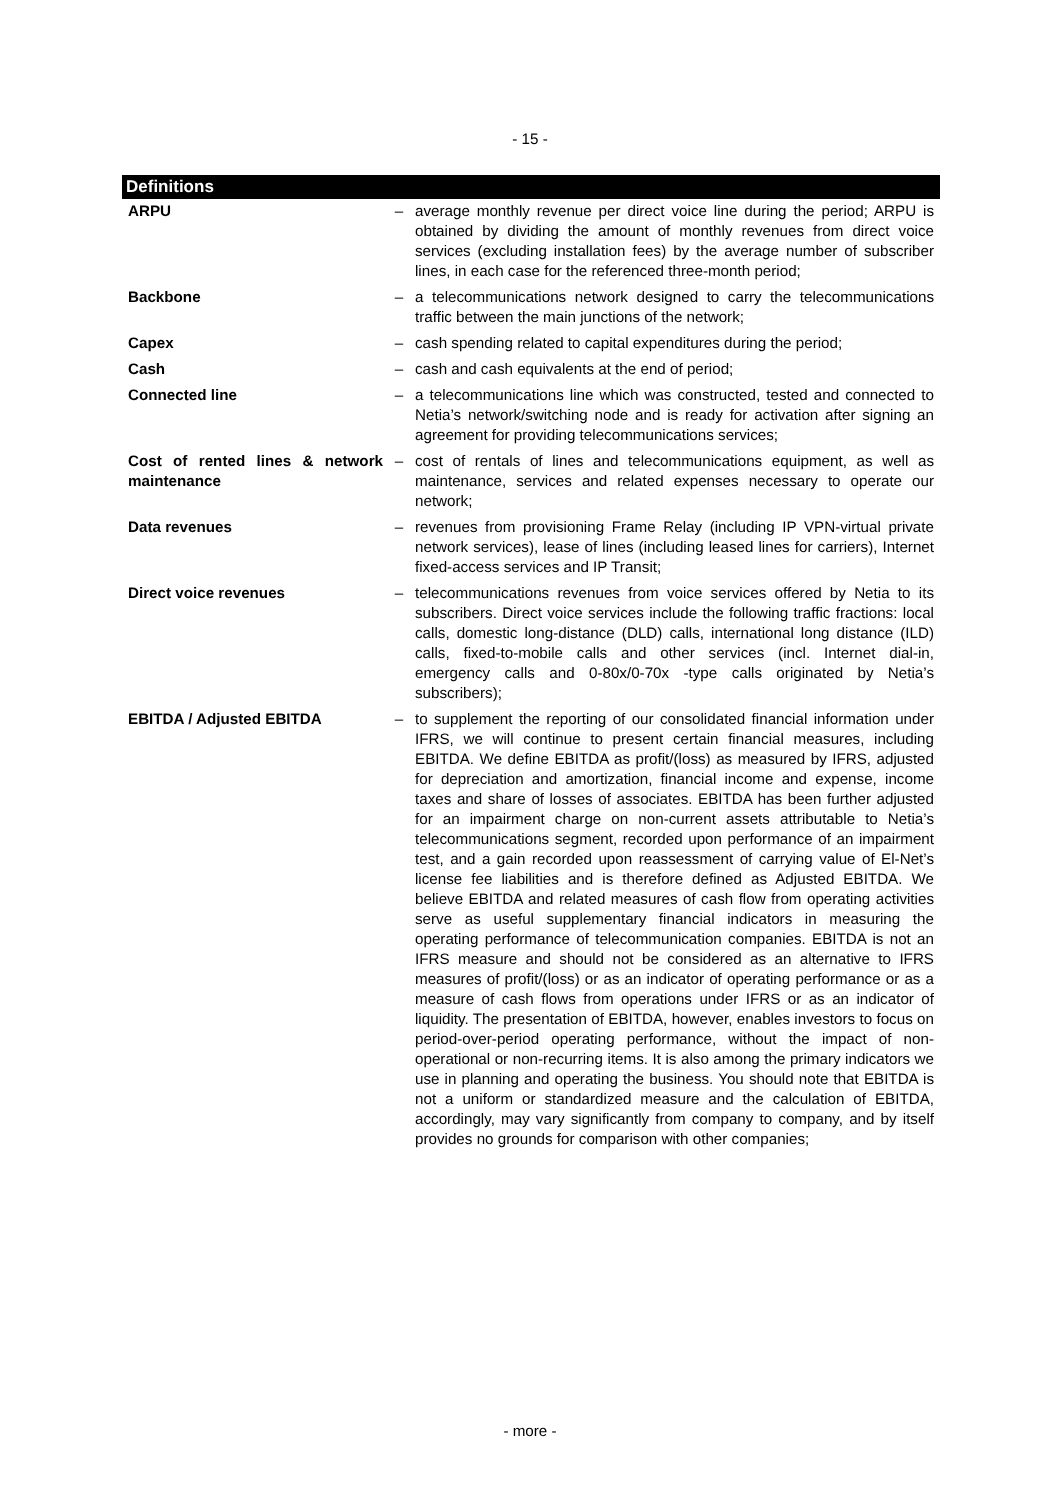- 15 -
Definitions
| ARPU | – | average monthly revenue per direct voice line during the period; ARPU is obtained by dividing the amount of monthly revenues from direct voice services (excluding installation fees) by the average number of subscriber lines, in each case for the referenced three-month period; |
| Backbone | – | a telecommunications network designed to carry the telecommunications traffic between the main junctions of the network; |
| Capex | – | cash spending related to capital expenditures during the period; |
| Cash | – | cash and cash equivalents at the end of period; |
| Connected line | – | a telecommunications line which was constructed, tested and connected to Netia’s network/switching node and is ready for activation after signing an agreement for providing telecommunications services; |
| Cost of rented lines & network maintenance | – | cost of rentals of lines and telecommunications equipment, as well as maintenance, services and related expenses necessary to operate our network; |
| Data revenues | – | revenues from provisioning Frame Relay (including IP VPN-virtual private network services), lease of lines (including leased lines for carriers), Internet fixed-access services and IP Transit; |
| Direct voice revenues | – | telecommunications revenues from voice services offered by Netia to its subscribers. Direct voice services include the following traffic fractions: local calls, domestic long-distance (DLD) calls, international long distance (ILD) calls, fixed-to-mobile calls and other services (incl. Internet dial-in, emergency calls and 0-80x/0-70x -type calls originated by Netia’s subscribers); |
| EBITDA / Adjusted EBITDA | – | to supplement the reporting of our consolidated financial information under IFRS, we will continue to present certain financial measures, including EBITDA. We define EBITDA as profit/(loss) as measured by IFRS, adjusted for depreciation and amortization, financial income and expense, income taxes and share of losses of associates. EBITDA has been further adjusted for an impairment charge on non-current assets attributable to Netia’s telecommunications segment, recorded upon performance of an impairment test, and a gain recorded upon reassessment of carrying value of El-Net’s license fee liabilities and is therefore defined as Adjusted EBITDA. We believe EBITDA and related measures of cash flow from operating activities serve as useful supplementary financial indicators in measuring the operating performance of telecommunication companies. EBITDA is not an IFRS measure and should not be considered as an alternative to IFRS measures of profit/(loss) or as an indicator of operating performance or as a measure of cash flows from operations under IFRS or as an indicator of liquidity. The presentation of EBITDA, however, enables investors to focus on period-over-period operating performance, without the impact of non-operational or non-recurring items. It is also among the primary indicators we use in planning and operating the business. You should note that EBITDA is not a uniform or standardized measure and the calculation of EBITDA, accordingly, may vary significantly from company to company, and by itself provides no grounds for comparison with other companies; |
- more -